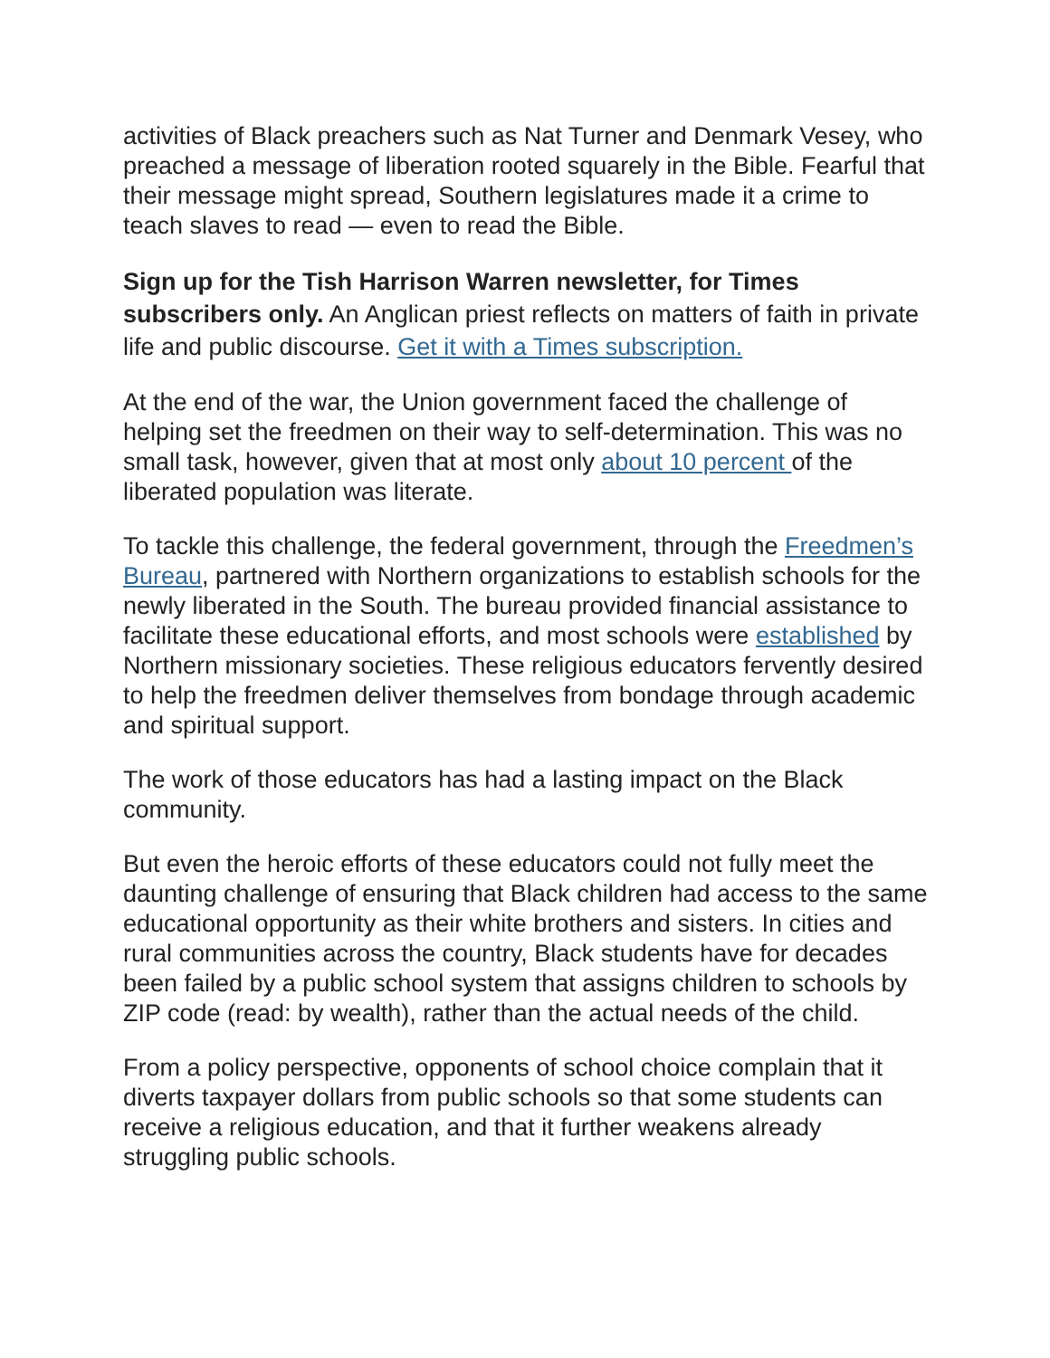activities of Black preachers such as Nat Turner and Denmark Vesey, who preached a message of liberation rooted squarely in the Bible. Fearful that their message might spread, Southern legislatures made it a crime to teach slaves to read — even to read the Bible.
Sign up for the Tish Harrison Warren newsletter, for Times subscribers only. An Anglican priest reflects on matters of faith in private life and public discourse. Get it with a Times subscription.
At the end of the war, the Union government faced the challenge of helping set the freedmen on their way to self-determination. This was no small task, however, given that at most only about 10 percent of the liberated population was literate.
To tackle this challenge, the federal government, through the Freedmen’s Bureau, partnered with Northern organizations to establish schools for the newly liberated in the South. The bureau provided financial assistance to facilitate these educational efforts, and most schools were established by Northern missionary societies. These religious educators fervently desired to help the freedmen deliver themselves from bondage through academic and spiritual support.
The work of those educators has had a lasting impact on the Black community.
But even the heroic efforts of these educators could not fully meet the daunting challenge of ensuring that Black children had access to the same educational opportunity as their white brothers and sisters. In cities and rural communities across the country, Black students have for decades been failed by a public school system that assigns children to schools by ZIP code (read: by wealth), rather than the actual needs of the child.
From a policy perspective, opponents of school choice complain that it diverts taxpayer dollars from public schools so that some students can receive a religious education, and that it further weakens already struggling public schools.